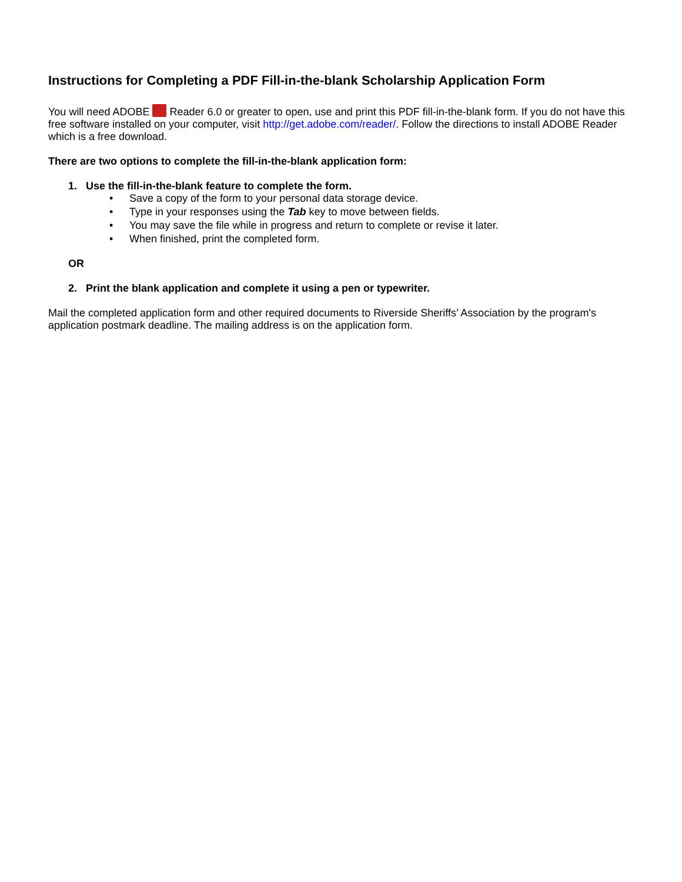Instructions for Completing a PDF Fill-in-the-blank Scholarship Application Form
You will need ADOBE Reader 6.0 or greater to open, use and print this PDF fill-in-the-blank form. If you do not have this free software installed on your computer, visit http://get.adobe.com/reader/. Follow the directions to install ADOBE Reader which is a free download.
There are two options to complete the fill-in-the-blank application form:
1. Use the fill-in-the-blank feature to complete the form.
• Save a copy of the form to your personal data storage device.
• Type in your responses using the Tab key to move between fields.
• You may save the file while in progress and return to complete or revise it later.
• When finished, print the completed form.
OR
2. Print the blank application and complete it using a pen or typewriter.
Mail the completed application form and other required documents to Riverside Sheriffs’ Association by the program's application postmark deadline. The mailing address is on the application form.